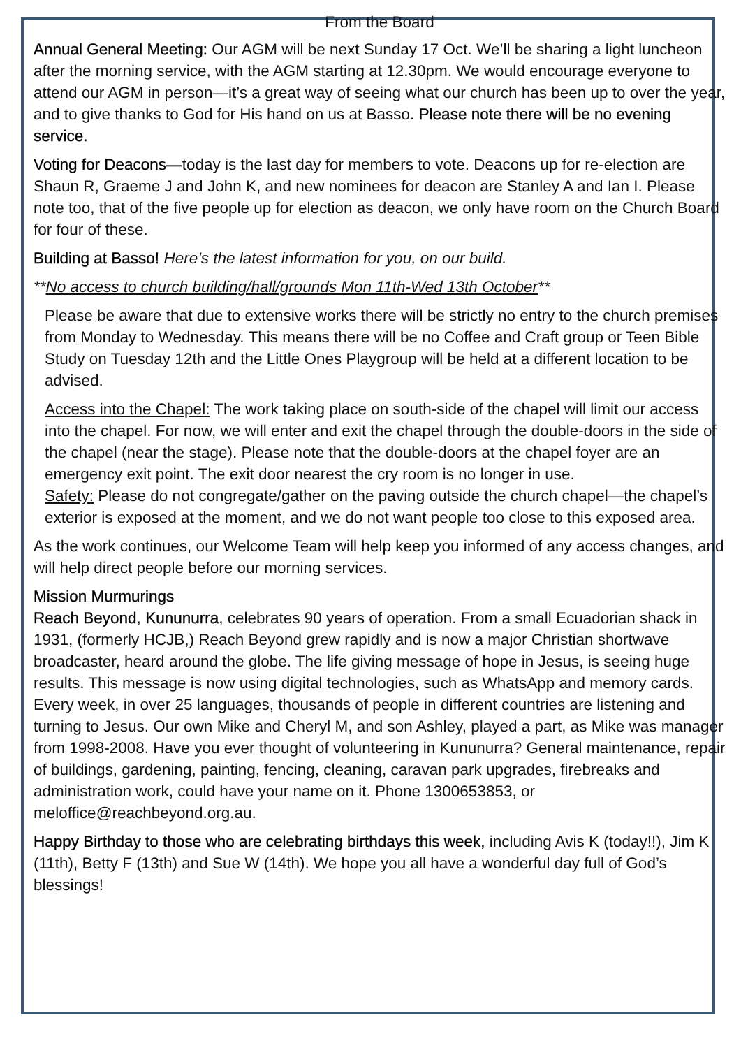From the Board
Annual General Meeting: Our AGM will be next Sunday 17 Oct. We’ll be sharing a light luncheon after the morning service, with the AGM starting at 12.30pm. We would encourage everyone to attend our AGM in person—it’s a great way of seeing what our church has been up to over the year, and to give thanks to God for His hand on us at Basso. Please note there will be no evening service.
Voting for Deacons—today is the last day for members to vote. Deacons up for re-election are Shaun R, Graeme J and John K, and new nominees for deacon are Stanley A and Ian I. Please note too, that of the five people up for election as deacon, we only have room on the Church Board for four of these.
Building at Basso! Here’s the latest information for you, on our build.
**No access to church building/hall/grounds Mon 11th-Wed 13th October**
Please be aware that due to extensive works there will be strictly no entry to the church premises from Monday to Wednesday. This means there will be no Coffee and Craft group or Teen Bible Study on Tuesday 12th and the Little Ones Playgroup will be held at a different location to be advised.
Access into the Chapel: The work taking place on south-side of the chapel will limit our access into the chapel. For now, we will enter and exit the chapel through the double-doors in the side of the chapel (near the stage). Please note that the double-doors at the chapel foyer are an emergency exit point. The exit door nearest the cry room is no longer in use.
Safety: Please do not congregate/gather on the paving outside the church chapel—the chapel’s exterior is exposed at the moment, and we do not want people too close to this exposed area.
As the work continues, our Welcome Team will help keep you informed of any access changes, and will help direct people before our morning services.
Mission Murmurings
Reach Beyond, Kununurra, celebrates 90 years of operation. From a small Ecuadorian shack in 1931, (formerly HCJB,) Reach Beyond grew rapidly and is now a major Christian shortwave broadcaster, heard around the globe. The life giving message of hope in Jesus, is seeing huge results. This message is now using digital technologies, such as WhatsApp and memory cards. Every week, in over 25 languages, thousands of people in different countries are listening and turning to Jesus. Our own Mike and Cheryl M, and son Ashley, played a part, as Mike was manager from 1998-2008. Have you ever thought of volunteering in Kununurra? General maintenance, repair of buildings, gardening, painting, fencing, cleaning, caravan park upgrades, firebreaks and administration work, could have your name on it. Phone 1300653853, or meloffice@reachbeyond.org.au.
Happy Birthday to those who are celebrating birthdays this week, including Avis K (today!!), Jim K (11th), Betty F (13th) and Sue W (14th). We hope you all have a wonderful day full of God’s blessings!